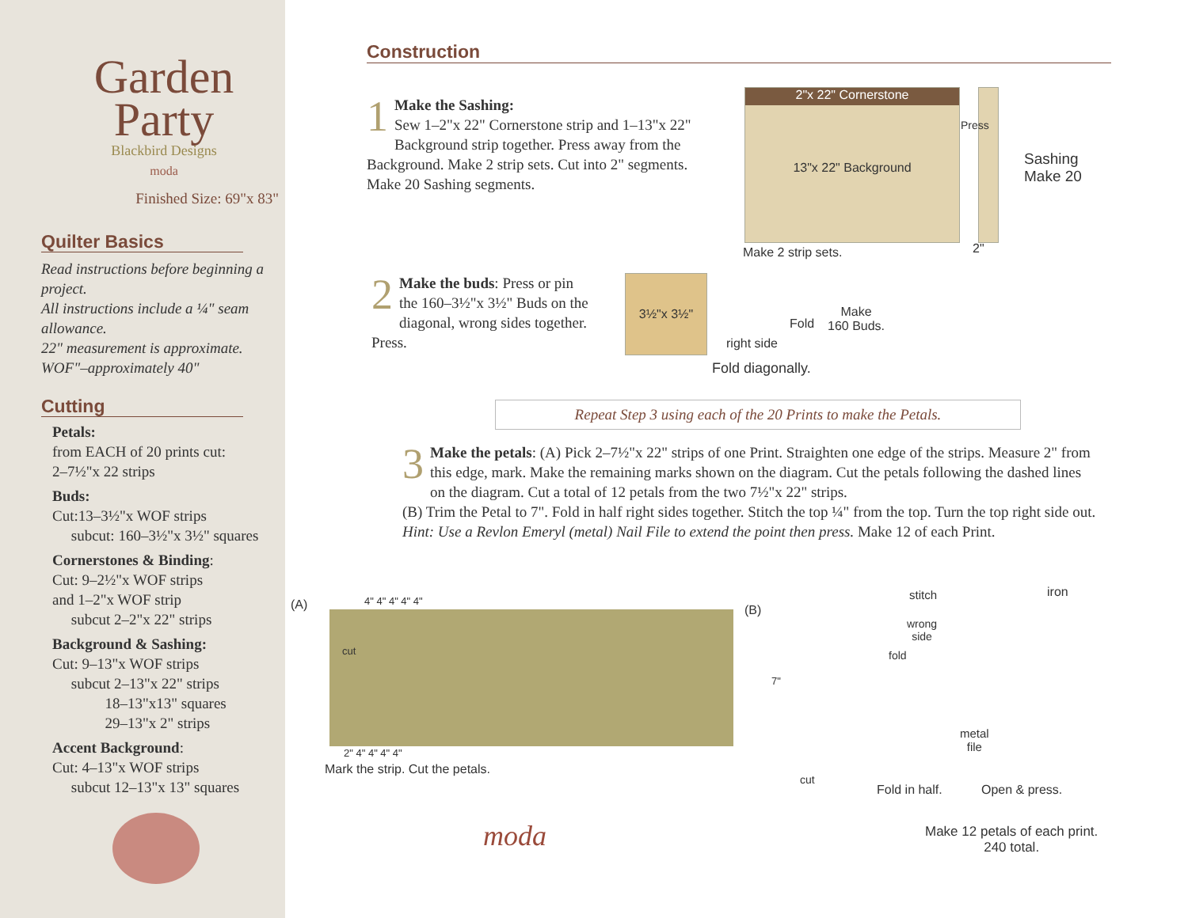Garden
Party
Blackbird Designs
moda
Finished Size: 69"x 83"
Quilter Basics
Read instructions before beginning a project.
All instructions include a ¼" seam allowance.
22" measurement is approximate.
WOF"–approximately 40"
Cutting
Petals:
from EACH of 20 prints cut:
2–7½"x 22 strips
Buds:
Cut:13–3½"x WOF strips
subcut: 160–3½"x 3½" squares
Cornerstones & Binding:
Cut: 9–2½"x WOF strips
and 1–2"x WOF strip
subcut 2–2"x 22" strips
Background & Sashing:
Cut: 9–13"x WOF strips
subcut 2–13"x 22" strips
18–13"x13" squares
29–13"x 2" strips
Accent Background:
Cut: 4–13"x WOF strips
subcut 12–13"x 13" squares
Construction
1 Make the Sashing:
Sew 1–2"x 22" Cornerstone strip and 1–13"x 22" Background strip together. Press away from the Background. Make 2 strip sets. Cut into 2" segments.
Make 20 Sashing segments.
2"x 22" Cornerstone
13"x 22" Background
Press
Sashing
Make 20
Make 2 strip sets. 2"
2 Make the buds: Press or pin the 160–3½"x 3½" Buds on the diagonal, wrong sides together. Press.
3½"x 3½"
right side
Fold
Make
160 Buds.
Fold diagonally.
Repeat Step 3 using each of the 20 Prints to make the Petals.
3 Make the petals: (A) Pick 2–7½"x 22" strips of one Print. Straighten one edge of the strips. Measure 2" from this edge, mark. Make the remaining marks shown on the diagram. Cut the petals following the dashed lines on the diagram. Cut a total of 12 petals from the two 7½"x 22" strips.
(B) Trim the Petal to 7". Fold in half right sides together. Stitch the top ¼" from the top. Turn the top right side out. Hint: Use a Revlon Emeryl (metal) Nail File to extend the point then press. Make 12 of each Print.
(A) 4" 4" 4" 4" 4"
cut
2" 4" 4" 4" 4"
Mark the strip. Cut the petals.
(B)
7"
cut
stitch
wrong
side
fold
Fold in half.
iron
metal
file
Open & press.
moda
Make 12 petals of each print.
240 total.